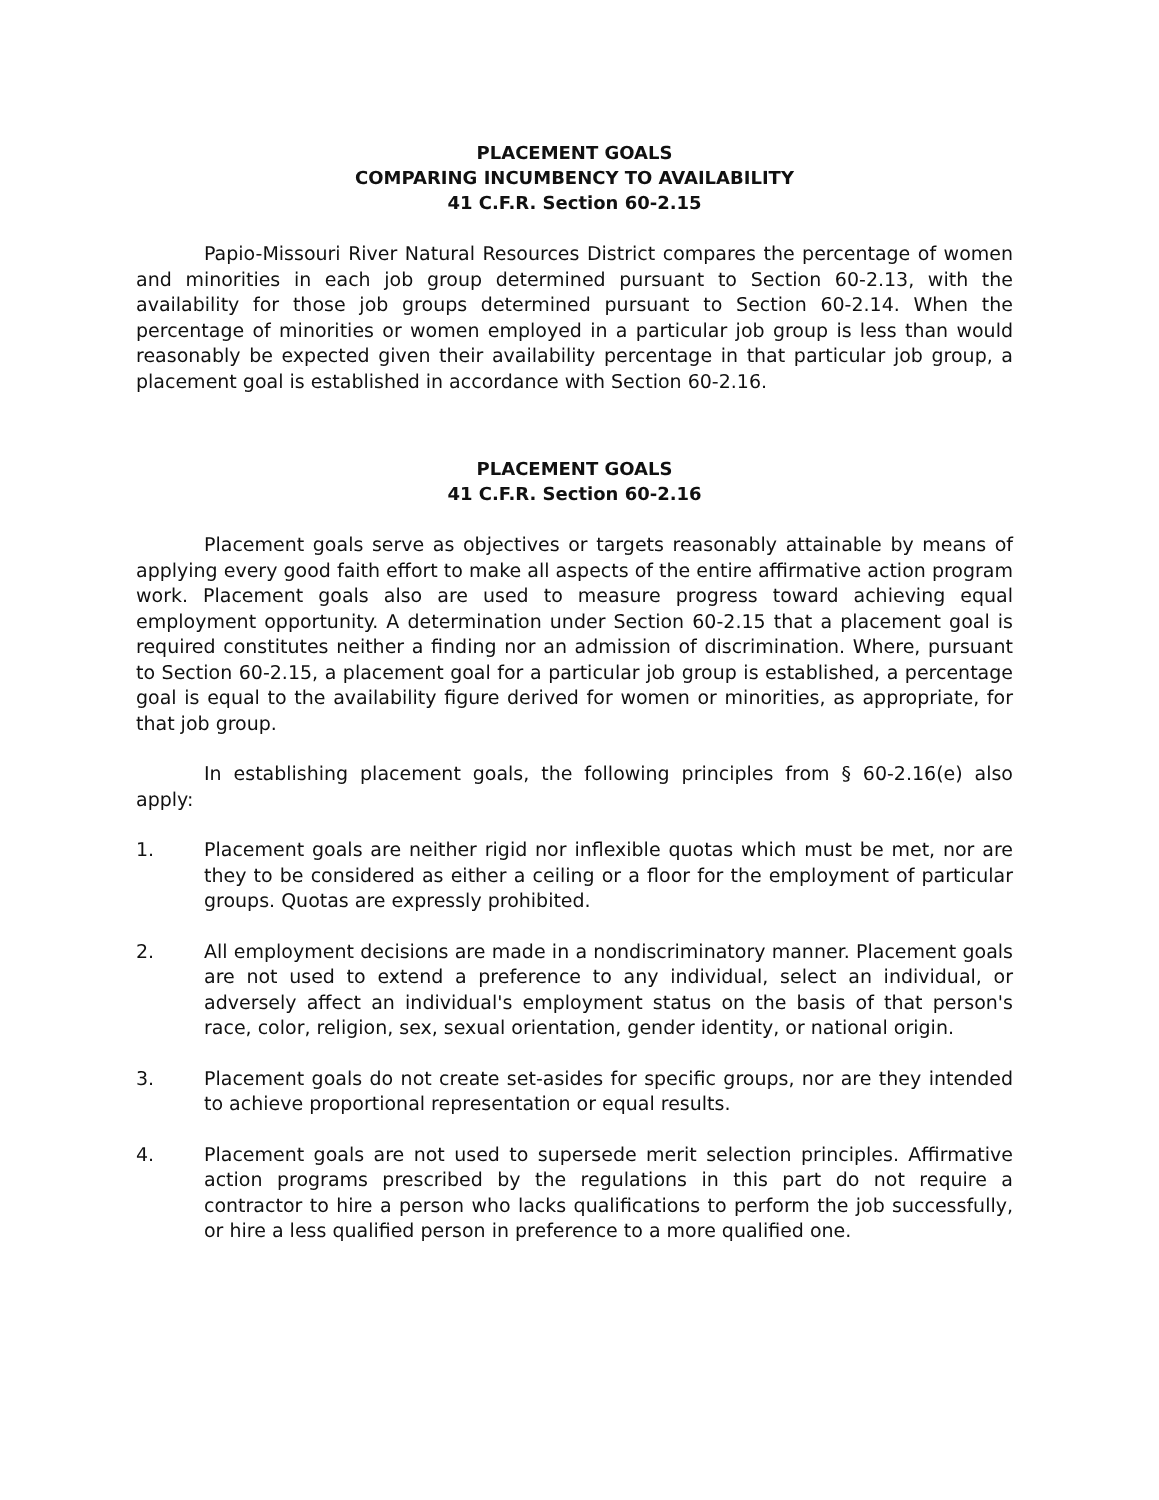PLACEMENT GOALS
COMPARING INCUMBENCY TO AVAILABILITY
41 C.F.R. Section 60-2.15
Papio-Missouri River Natural Resources District compares the percentage of women and minorities in each job group determined pursuant to Section 60-2.13, with the availability for those job groups determined pursuant to Section 60-2.14. When the percentage of minorities or women employed in a particular job group is less than would reasonably be expected given their availability percentage in that particular job group, a placement goal is established in accordance with Section 60-2.16.
PLACEMENT GOALS
41 C.F.R. Section 60-2.16
Placement goals serve as objectives or targets reasonably attainable by means of applying every good faith effort to make all aspects of the entire affirmative action program work. Placement goals also are used to measure progress toward achieving equal employment opportunity. A determination under Section 60-2.15 that a placement goal is required constitutes neither a finding nor an admission of discrimination. Where, pursuant to Section 60-2.15, a placement goal for a particular job group is established, a percentage goal is equal to the availability figure derived for women or minorities, as appropriate, for that job group.
In establishing placement goals, the following principles from § 60-2.16(e) also apply:
1. Placement goals are neither rigid nor inflexible quotas which must be met, nor are they to be considered as either a ceiling or a floor for the employment of particular groups. Quotas are expressly prohibited.
2. All employment decisions are made in a nondiscriminatory manner. Placement goals are not used to extend a preference to any individual, select an individual, or adversely affect an individual's employment status on the basis of that person's race, color, religion, sex, sexual orientation, gender identity, or national origin.
3. Placement goals do not create set-asides for specific groups, nor are they intended to achieve proportional representation or equal results.
4. Placement goals are not used to supersede merit selection principles. Affirmative action programs prescribed by the regulations in this part do not require a contractor to hire a person who lacks qualifications to perform the job successfully, or hire a less qualified person in preference to a more qualified one.